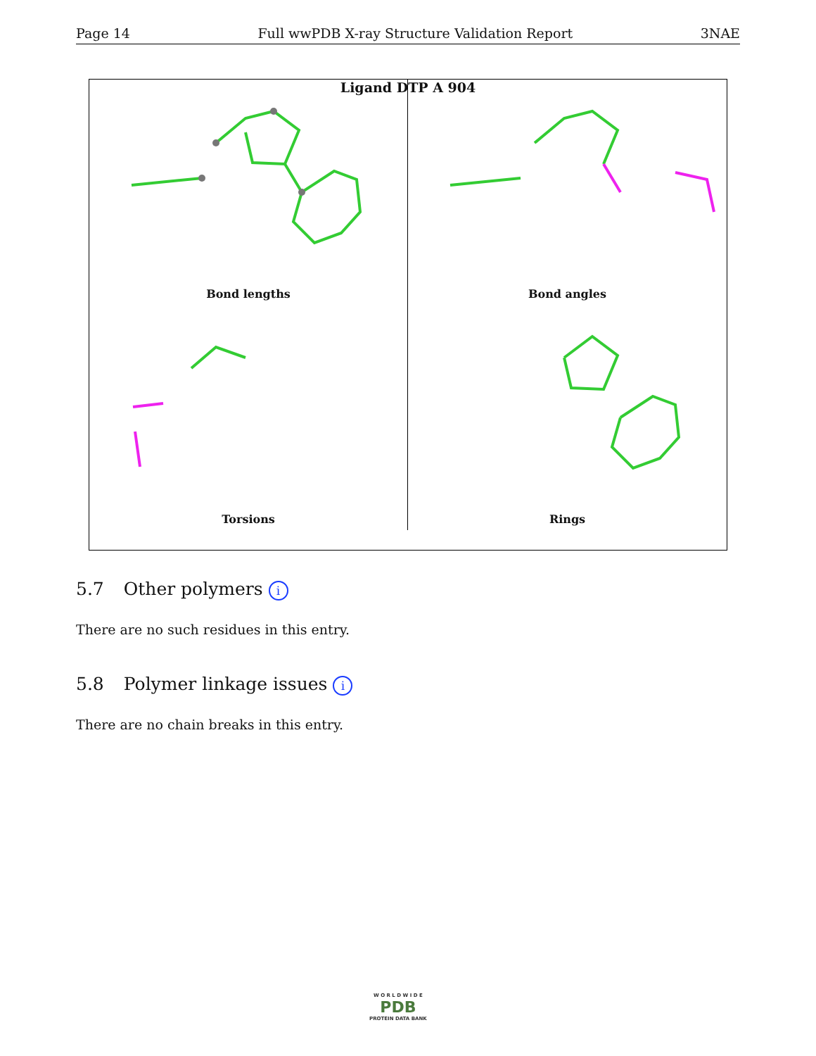Page 14 Full wwPDB X-ray Structure Validation Report 3NAE
Ligand DTP A 904
Bond lengths
Bond angles
Torsions
Rings
5.7 Other polymers i
There are no such residues in this entry.
5.8 Polymer linkage issues i
There are no chain breaks in this entry.
W O R L D W I D E
PDB
PROTEIN DATA BANK